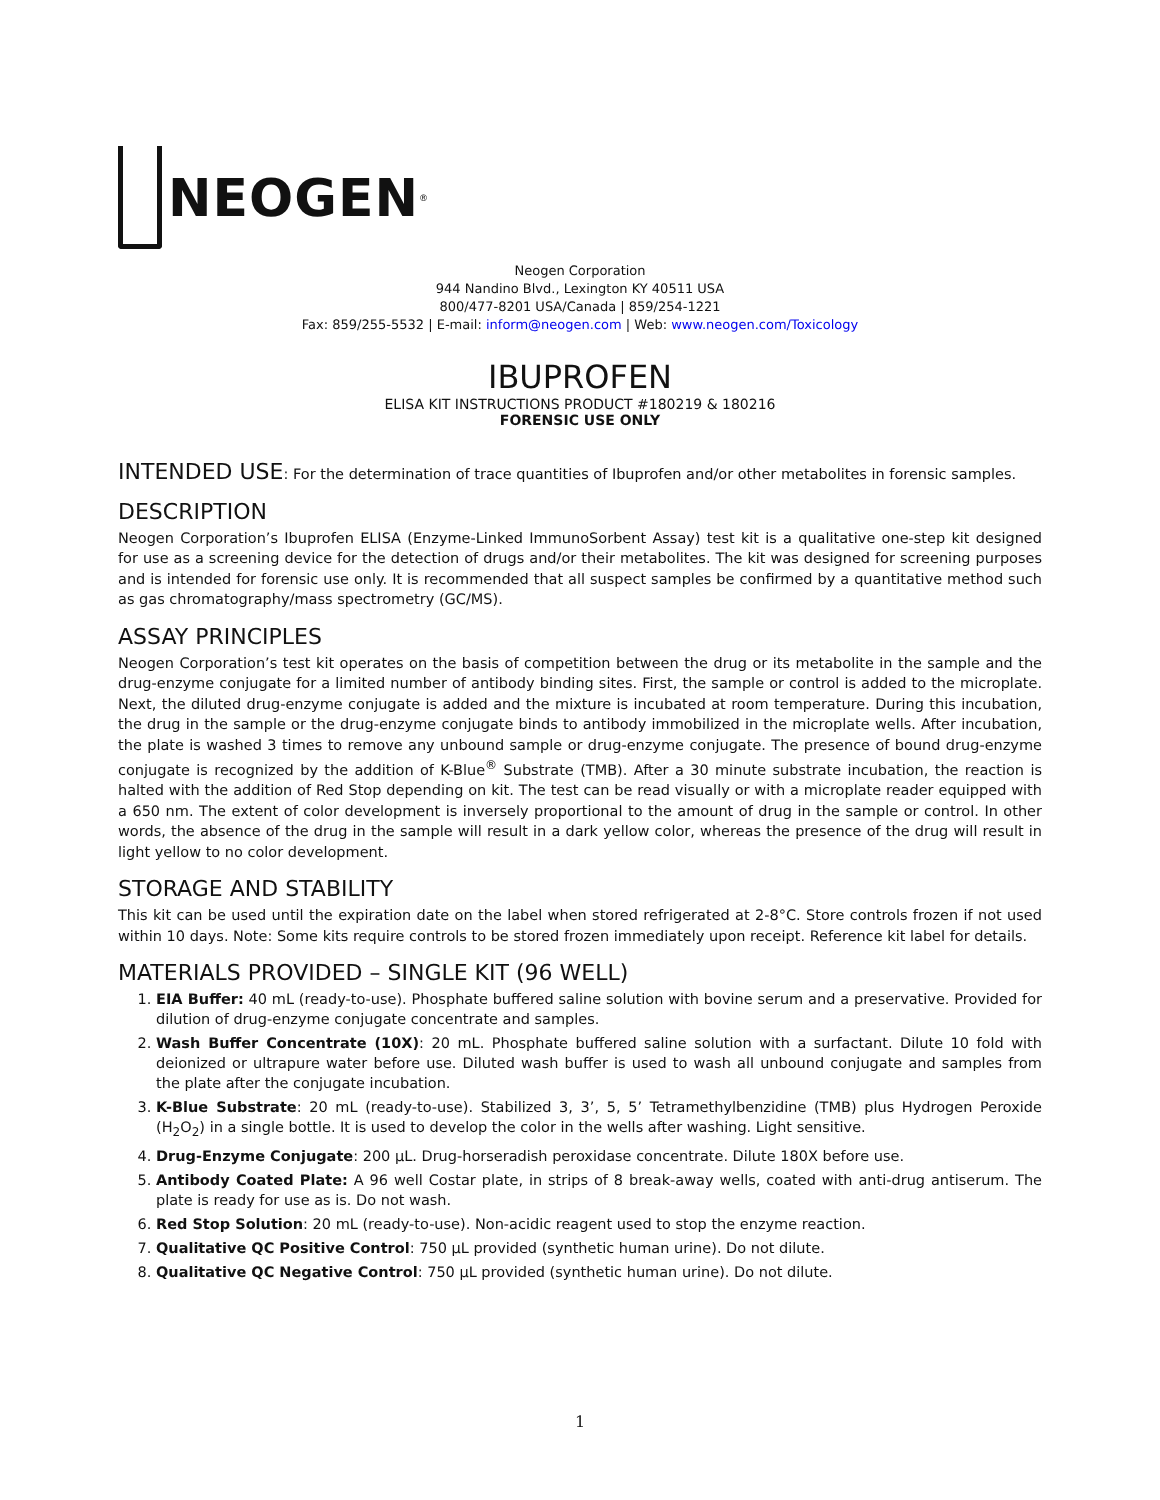NEOGEN<sup>®</sup>
Neogen Corporation
944 Nandino Blvd., Lexington KY 40511 USA
800/477-8201 USA/Canada | 859/254-1221
Fax: 859/255-5532 | E-mail: inform@neogen.com | Web: www.neogen.com/Toxicology
IBUPROFEN
ELISA KIT INSTRUCTIONS PRODUCT #180219 & 180216
FORENSIC USE ONLY
INTENDED USE: For the determination of trace quantities of Ibuprofen and/or other metabolites in forensic samples.
DESCRIPTION
Neogen Corporation’s Ibuprofen ELISA (Enzyme-Linked ImmunoSorbent Assay) test kit is a qualitative one-step kit designed for use as a screening device for the detection of drugs and/or their metabolites. The kit was designed for screening purposes and is intended for forensic use only. It is recommended that all suspect samples be confirmed by a quantitative method such as gas chromatography/mass spectrometry (GC/MS).
ASSAY PRINCIPLES
Neogen Corporation’s test kit operates on the basis of competition between the drug or its metabolite in the sample and the drug-enzyme conjugate for a limited number of antibody binding sites. First, the sample or control is added to the microplate. Next, the diluted drug-enzyme conjugate is added and the mixture is incubated at room temperature. During this incubation, the drug in the sample or the drug-enzyme conjugate binds to antibody immobilized in the microplate wells. After incubation, the plate is washed 3 times to remove any unbound sample or drug-enzyme conjugate. The presence of bound drug-enzyme conjugate is recognized by the addition of K-Blue<sup>®</sup> Substrate (TMB). After a 30 minute substrate incubation, the reaction is halted with the addition of Red Stop depending on kit. The test can be read visually or with a microplate reader equipped with a 650 nm. The extent of color development is inversely proportional to the amount of drug in the sample or control. In other words, the absence of the drug in the sample will result in a dark yellow color, whereas the presence of the drug will result in light yellow to no color development.
STORAGE AND STABILITY
This kit can be used until the expiration date on the label when stored refrigerated at 2-8°C. Store controls frozen if not used within 10 days. Note: Some kits require controls to be stored frozen immediately upon receipt. Reference kit label for details.
MATERIALS PROVIDED – SINGLE KIT (96 WELL)
1. EIA Buffer: 40 mL (ready-to-use). Phosphate buffered saline solution with bovine serum and a preservative. Provided for dilution of drug-enzyme conjugate concentrate and samples.
2. Wash Buffer Concentrate (10X): 20 mL. Phosphate buffered saline solution with a surfactant. Dilute 10 fold with deionized or ultrapure water before use. Diluted wash buffer is used to wash all unbound conjugate and samples from the plate after the conjugate incubation.
3. K-Blue Substrate: 20 mL (ready-to-use). Stabilized 3, 3’, 5, 5’ Tetramethylbenzidine (TMB) plus Hydrogen Peroxide (H<sub>2</sub>O<sub>2</sub>) in a single bottle. It is used to develop the color in the wells after washing. Light sensitive.
4. Drug-Enzyme Conjugate: 200 µL. Drug-horseradish peroxidase concentrate. Dilute 180X before use.
5. Antibody Coated Plate: A 96 well Costar plate, in strips of 8 break-away wells, coated with anti-drug antiserum. The plate is ready for use as is. Do not wash.
6. Red Stop Solution: 20 mL (ready-to-use). Non-acidic reagent used to stop the enzyme reaction.
7. Qualitative QC Positive Control: 750 µL provided (synthetic human urine). Do not dilute.
8. Qualitative QC Negative Control: 750 µL provided (synthetic human urine). Do not dilute.
1